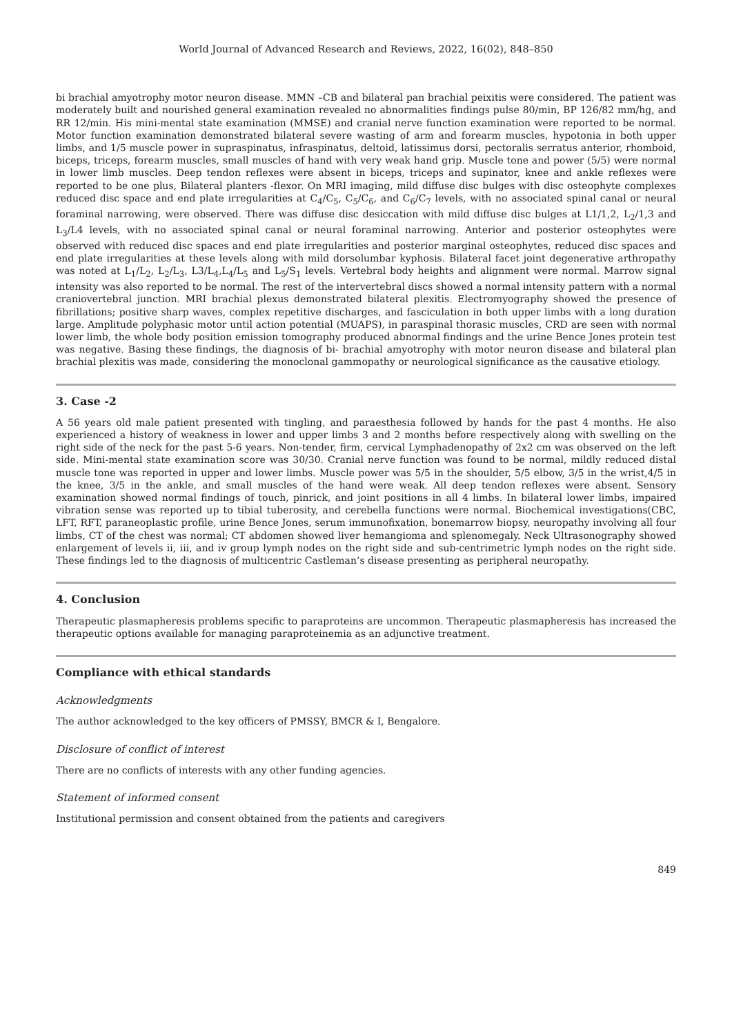World Journal of Advanced Research and Reviews, 2022, 16(02), 848–850
bi brachial amyotrophy motor neuron disease. MMN –CB and bilateral pan brachial peixitis were considered. The patient was moderately built and nourished general examination revealed no abnormalities findings pulse 80/min, BP 126/82 mm/hg, and RR 12/min. His mini-mental state examination (MMSE) and cranial nerve function examination were reported to be normal. Motor function examination demonstrated bilateral severe wasting of arm and forearm muscles, hypotonia in both upper limbs, and 1/5 muscle power in supraspinatus, infraspinatus, deltoid, latissimus dorsi, pectoralis serratus anterior, rhomboid, biceps, triceps, forearm muscles, small muscles of hand with very weak hand grip. Muscle tone and power (5/5) were normal in lower limb muscles. Deep tendon reflexes were absent in biceps, triceps and supinator, knee and ankle reflexes were reported to be one plus, Bilateral planters -flexor. On MRI imaging, mild diffuse disc bulges with disc osteophyte complexes reduced disc space and end plate irregularities at C<sub>4</sub>/C<sub>5</sub>, C<sub>5</sub>/C<sub>6</sub>, and C<sub>6</sub>/C<sub>7</sub> levels, with no associated spinal canal or neural foraminal narrowing, were observed. There was diffuse disc desiccation with mild diffuse disc bulges at L1/1,2, L<sub>2</sub>/1,3 and L<sub>3</sub>/L4 levels, with no associated spinal canal or neural foraminal narrowing. Anterior and posterior osteophytes were observed with reduced disc spaces and end plate irregularities and posterior marginal osteophytes, reduced disc spaces and end plate irregularities at these levels along with mild dorsolumbar kyphosis. Bilateral facet joint degenerative arthropathy was noted at L<sub>1</sub>/L<sub>2</sub>, L<sub>2</sub>/L<sub>3</sub>, L3/L<sub>4</sub>,L<sub>4</sub>/L<sub>5</sub> and L<sub>5</sub>/S<sub>1</sub> levels. Vertebral body heights and alignment were normal. Marrow signal intensity was also reported to be normal. The rest of the intervertebral discs showed a normal intensity pattern with a normal craniovertebral junction. MRI brachial plexus demonstrated bilateral plexitis. Electromyography showed the presence of fibrillations; positive sharp waves, complex repetitive discharges, and fasciculation in both upper limbs with a long duration large. Amplitude polyphasic motor until action potential (MUAPS), in paraspinal thorasic muscles, CRD are seen with normal lower limb, the whole body position emission tomography produced abnormal findings and the urine Bence Jones protein test was negative. Basing these findings, the diagnosis of bi- brachial amyotrophy with motor neuron disease and bilateral plan brachial plexitis was made, considering the monoclonal gammopathy or neurological significance as the causative etiology.
3. Case -2
A 56 years old male patient presented with tingling, and paraesthesia followed by hands for the past 4 months. He also experienced a history of weakness in lower and upper limbs 3 and 2 months before respectively along with swelling on the right side of the neck for the past 5-6 years. Non-tender, firm, cervical Lymphadenopathy of 2x2 cm was observed on the left side. Mini-mental state examination score was 30/30. Cranial nerve function was found to be normal, mildly reduced distal muscle tone was reported in upper and lower limbs. Muscle power was 5/5 in the shoulder, 5/5 elbow, 3/5 in the wrist,4/5 in the knee, 3/5 in the ankle, and small muscles of the hand were weak. All deep tendon reflexes were absent. Sensory examination showed normal findings of touch, pinrick, and joint positions in all 4 limbs. In bilateral lower limbs, impaired vibration sense was reported up to tibial tuberosity, and cerebella functions were normal. Biochemical investigations(CBC, LFT, RFT, paraneoplastic profile, urine Bence Jones, serum immunofixation, bonemarrow biopsy, neuropathy involving all four limbs, CT of the chest was normal; CT abdomen showed liver hemangioma and splenomegaly. Neck Ultrasonography showed enlargement of levels ii, iii, and iv group lymph nodes on the right side and sub-centrimetric lymph nodes on the right side. These findings led to the diagnosis of multicentric Castleman’s disease presenting as peripheral neuropathy.
4. Conclusion
Therapeutic plasmapheresis problems specific to paraproteins are uncommon. Therapeutic plasmapheresis has increased the therapeutic options available for managing paraproteinemia as an adjunctive treatment.
Compliance with ethical standards
Acknowledgments
The author acknowledged to the key officers of PMSSY, BMCR & I, Bengalore.
Disclosure of conflict of interest
There are no conflicts of interests with any other funding agencies.
Statement of informed consent
Institutional permission and consent obtained from the patients and caregivers
849